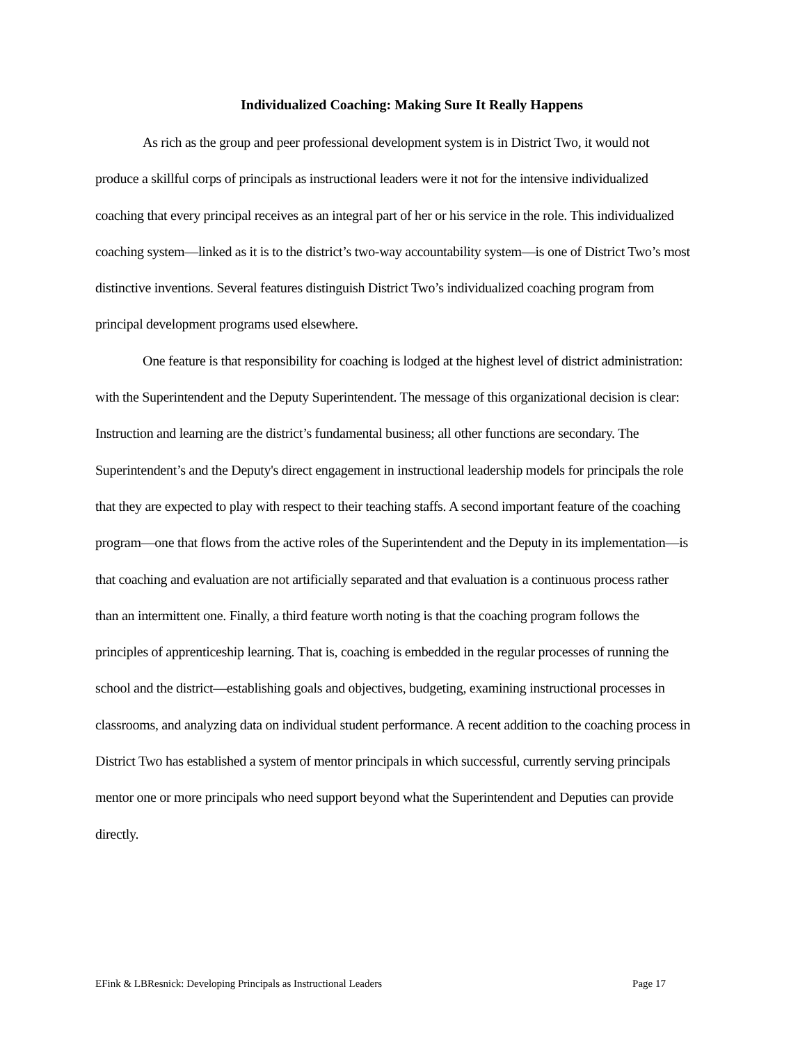Individualized Coaching: Making Sure It Really Happens
As rich as the group and peer professional development system is in District Two, it would not produce a skillful corps of principals as instructional leaders were it not for the intensive individualized coaching that every principal receives as an integral part of her or his service in the role. This individualized coaching system—linked as it is to the district’s two-way accountability system—is one of District Two’s most distinctive inventions. Several features distinguish District Two’s individualized coaching program from principal development programs used elsewhere.
One feature is that responsibility for coaching is lodged at the highest level of district administration: with the Superintendent and the Deputy Superintendent. The message of this organizational decision is clear: Instruction and learning are the district’s fundamental business; all other functions are secondary. The Superintendent’s and the Deputy's direct engagement in instructional leadership models for principals the role that they are expected to play with respect to their teaching staffs. A second important feature of the coaching program—one that flows from the active roles of the Superintendent and the Deputy in its implementation—is that coaching and evaluation are not artificially separated and that evaluation is a continuous process rather than an intermittent one. Finally, a third feature worth noting is that the coaching program follows the principles of apprenticeship learning. That is, coaching is embedded in the regular processes of running the school and the district—establishing goals and objectives, budgeting, examining instructional processes in classrooms, and analyzing data on individual student performance. A recent addition to the coaching process in District Two has established a system of mentor principals in which successful, currently serving principals mentor one or more principals who need support beyond what the Superintendent and Deputies can provide directly.
EFink & LBResnick: Developing Principals as Instructional Leaders Page 17